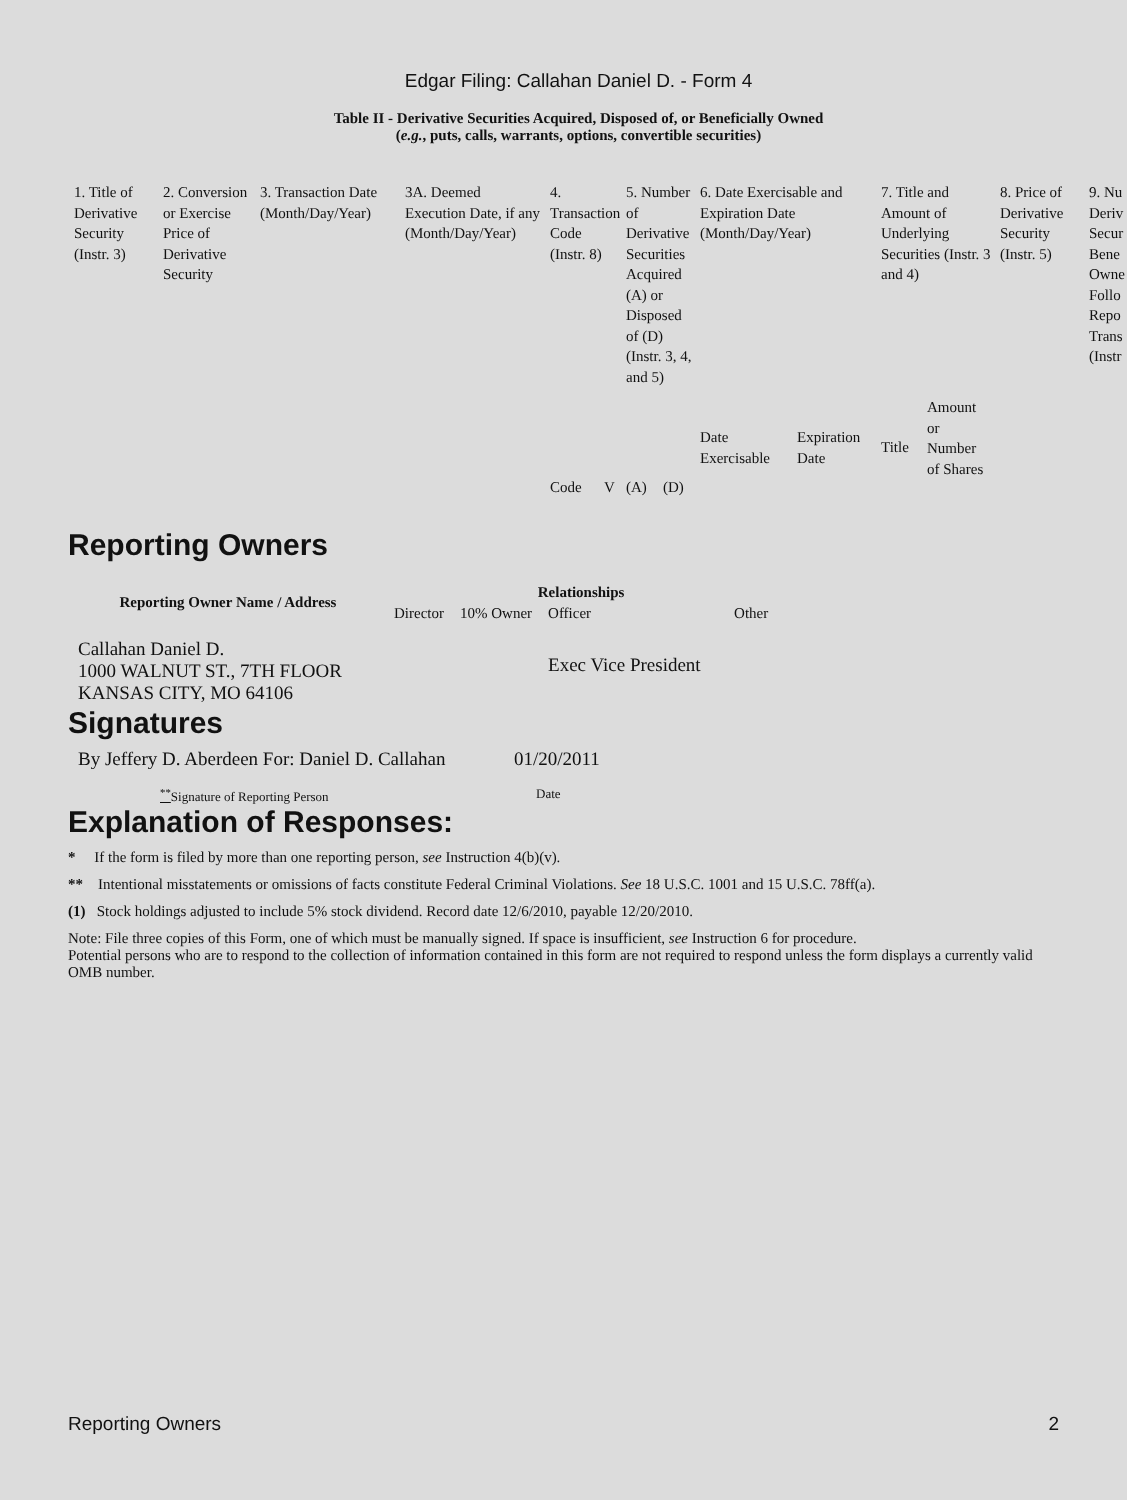Edgar Filing: Callahan Daniel D. - Form 4
Table II - Derivative Securities Acquired, Disposed of, or Beneficially Owned
(e.g., puts, calls, warrants, options, convertible securities)
| 1. Title of Derivative Security (Instr. 3) | 2. Conversion or Exercise Price of Derivative Security | 3. Transaction Date (Month/Day/Year) | 3A. Deemed Execution Date, if any (Month/Day/Year) | 4. Transaction Code (Instr. 8) | | 5. Number of Derivative Securities Acquired (A) or Disposed of (D) (Instr. 3, 4, and 5) | | 6. Date Exercisable and Expiration Date (Month/Day/Year) | | 7. Title and Amount of Underlying Securities (Instr. 3 and 4) | | 8. Price of Derivative Security (Instr. 5) | 9. Nu Deriv Secur Bene Owne Follo Repo Trans (Instr |
| | | | | Code | V | (A) | (D) | Date Exercisable | Expiration Date | Title | Amount or Number of Shares | | |
Reporting Owners
| Reporting Owner Name / Address | Relationships | | | |
| --- | --- | --- | --- | --- |
| | Director | 10% Owner | Officer | Other |
| Callahan Daniel D. 1000 WALNUT ST., 7TH FLOOR KANSAS CITY, MO 64106 | | | Exec Vice President | |
Signatures
| By Jeffery D. Aberdeen For: Daniel D. Callahan | 01/20/2011 |
| <sup>**</sup> Signature of Reporting Person | Date |
Explanation of Responses:
* If the form is filed by more than one reporting person, see Instruction 4(b)(v).
** Intentional misstatements or omissions of facts constitute Federal Criminal Violations. See 18 U.S.C. 1001 and 15 U.S.C. 78ff(a).
(1) Stock holdings adjusted to include 5% stock dividend. Record date 12/6/2010, payable 12/20/2010.
Note: File three copies of this Form, one of which must be manually signed. If space is insufficient, see Instruction 6 for procedure.
Potential persons who are to respond to the collection of information contained in this form are not required to respond unless the form displays a currently valid OMB number.
Reporting Owners 2